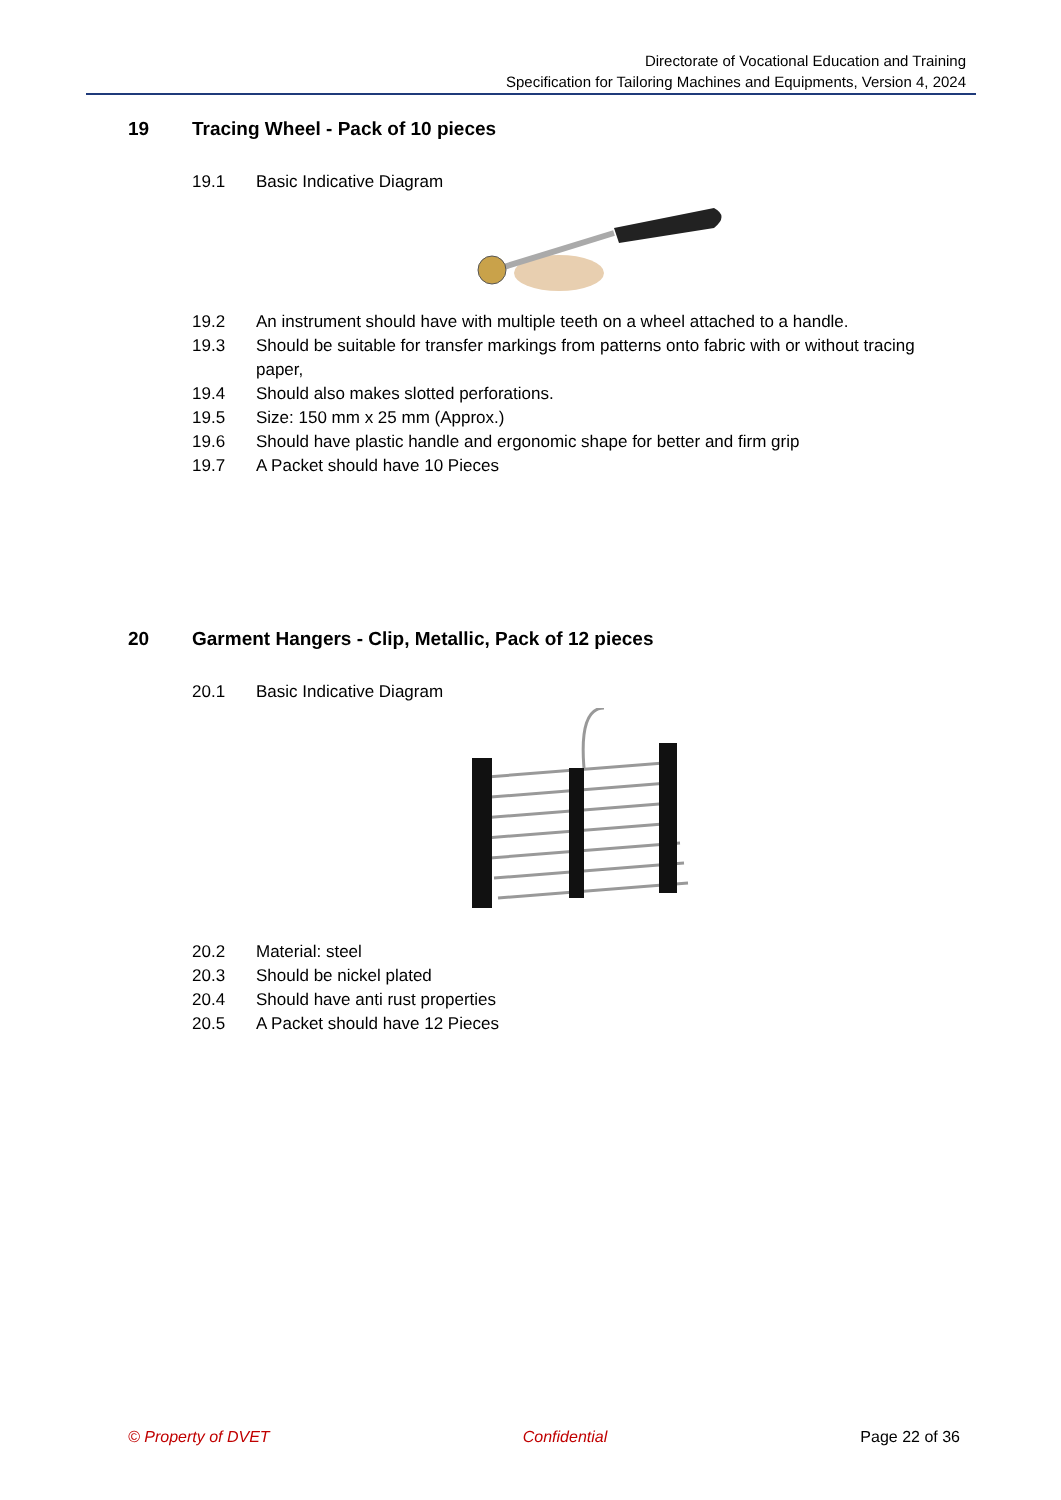Directorate of Vocational Education and Training
Specification for Tailoring Machines and Equipments, Version 4, 2024
19 Tracing Wheel - Pack of 10 pieces
19.1 Basic Indicative Diagram
19.2 An instrument should have with multiple teeth on a wheel attached to a handle.
19.3 Should be suitable for transfer markings from patterns onto fabric with or without tracing paper,
19.4 Should also makes slotted perforations.
19.5 Size: 150 mm x 25 mm (Approx.)
19.6 Should have plastic handle and ergonomic shape for better and firm grip
19.7 A Packet should have 10 Pieces
20 Garment Hangers - Clip, Metallic, Pack of 12 pieces
20.1 Basic Indicative Diagram
20.2 Material: steel
20.3 Should be nickel plated
20.4 Should have anti rust properties
20.5 A Packet should have 12 Pieces
© Property of DVET Confidential Page 22 of 36